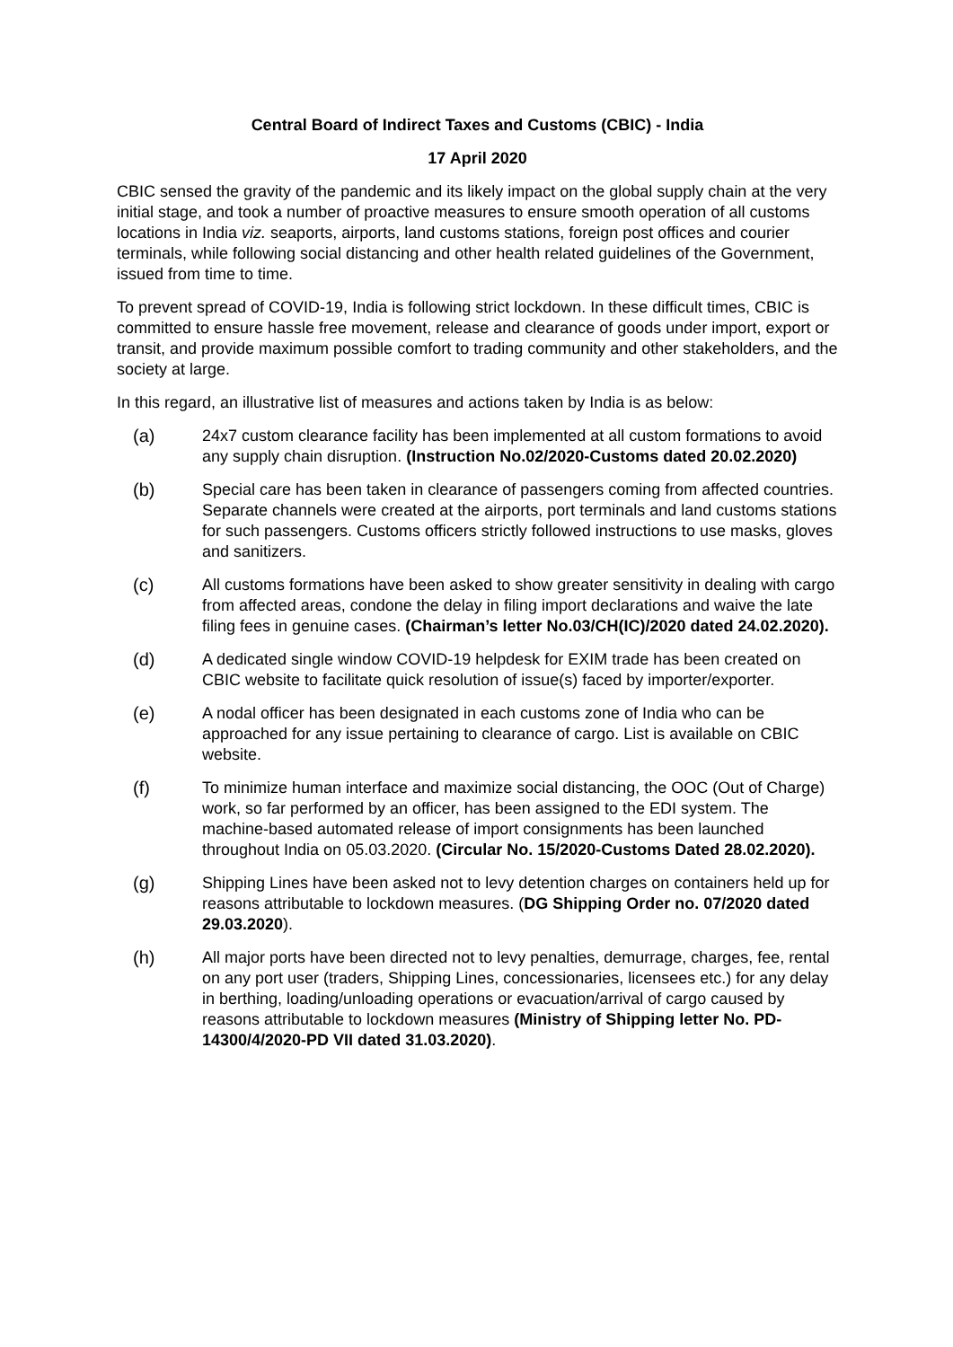Central Board of Indirect Taxes and Customs (CBIC) - India
17 April 2020
CBIC sensed the gravity of the pandemic and its likely impact on the global supply chain at the very initial stage, and took a number of proactive measures to ensure smooth operation of all customs locations in India viz. seaports, airports, land customs stations, foreign post offices and courier terminals, while following social distancing and other health related guidelines of the Government, issued from time to time.
To prevent spread of COVID-19, India is following strict lockdown. In these difficult times, CBIC is committed to ensure hassle free movement, release and clearance of goods under import, export or transit, and provide maximum possible comfort to trading community and other stakeholders, and the society at large.
In this regard, an illustrative list of measures and actions taken by India is as below:
(a) 24x7 custom clearance facility has been implemented at all custom formations to avoid any supply chain disruption. (Instruction No.02/2020-Customs dated 20.02.2020)
(b) Special care has been taken in clearance of passengers coming from affected countries. Separate channels were created at the airports, port terminals and land customs stations for such passengers. Customs officers strictly followed instructions to use masks, gloves and sanitizers.
(c) All customs formations have been asked to show greater sensitivity in dealing with cargo from affected areas, condone the delay in filing import declarations and waive the late filing fees in genuine cases. (Chairman’s letter No.03/CH(IC)/2020 dated 24.02.2020).
(d) A dedicated single window COVID-19 helpdesk for EXIM trade has been created on CBIC website to facilitate quick resolution of issue(s) faced by importer/exporter.
(e) A nodal officer has been designated in each customs zone of India who can be approached for any issue pertaining to clearance of cargo. List is available on CBIC website.
(f) To minimize human interface and maximize social distancing, the OOC (Out of Charge) work, so far performed by an officer, has been assigned to the EDI system. The machine-based automated release of import consignments has been launched throughout India on 05.03.2020. (Circular No. 15/2020-Customs Dated 28.02.2020).
(g) Shipping Lines have been asked not to levy detention charges on containers held up for reasons attributable to lockdown measures. (DG Shipping Order no. 07/2020 dated 29.03.2020).
(h) All major ports have been directed not to levy penalties, demurrage, charges, fee, rental on any port user (traders, Shipping Lines, concessionaries, licensees etc.) for any delay in berthing, loading/unloading operations or evacuation/arrival of cargo caused by reasons attributable to lockdown measures (Ministry of Shipping letter No. PD-14300/4/2020-PD VII dated 31.03.2020).